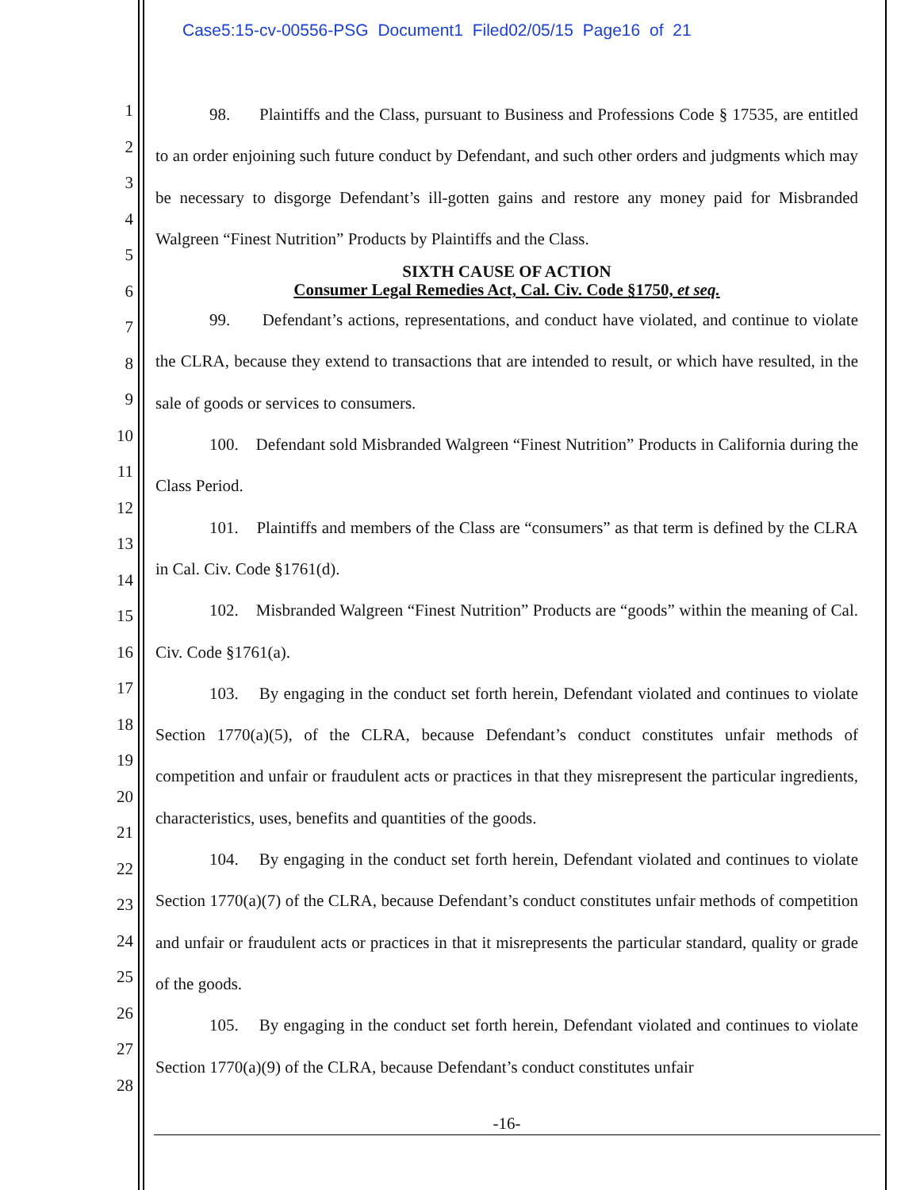Case5:15-cv-00556-PSG Document1 Filed02/05/15 Page16 of 21
1
2
3
4
5
6
7
8
9
10
11
12
13
14
15
16
17
18
19
20
21
22
23
24
25
26
27
28
98. Plaintiffs and the Class, pursuant to Business and Professions Code § 17535, are entitled to an order enjoining such future conduct by Defendant, and such other orders and judgments which may be necessary to disgorge Defendant’s ill-gotten gains and restore any money paid for Misbranded Walgreen “Finest Nutrition” Products by Plaintiffs and the Class.
SIXTH CAUSE OF ACTION
Consumer Legal Remedies Act, Cal. Civ. Code §1750, et seq.
99. Defendant’s actions, representations, and conduct have violated, and continue to violate the CLRA, because they extend to transactions that are intended to result, or which have resulted, in the sale of goods or services to consumers.
100. Defendant sold Misbranded Walgreen “Finest Nutrition” Products in California during the Class Period.
101. Plaintiffs and members of the Class are “consumers” as that term is defined by the CLRA in Cal. Civ. Code §1761(d).
102. Misbranded Walgreen “Finest Nutrition” Products are “goods” within the meaning of Cal. Civ. Code §1761(a).
103. By engaging in the conduct set forth herein, Defendant violated and continues to violate Section 1770(a)(5), of the CLRA, because Defendant’s conduct constitutes unfair methods of competition and unfair or fraudulent acts or practices in that they misrepresent the particular ingredients, characteristics, uses, benefits and quantities of the goods.
104. By engaging in the conduct set forth herein, Defendant violated and continues to violate Section 1770(a)(7) of the CLRA, because Defendant’s conduct constitutes unfair methods of competition and unfair or fraudulent acts or practices in that it misrepresents the particular standard, quality or grade of the goods.
105. By engaging in the conduct set forth herein, Defendant violated and continues to violate Section 1770(a)(9) of the CLRA, because Defendant’s conduct constitutes unfair
-16-